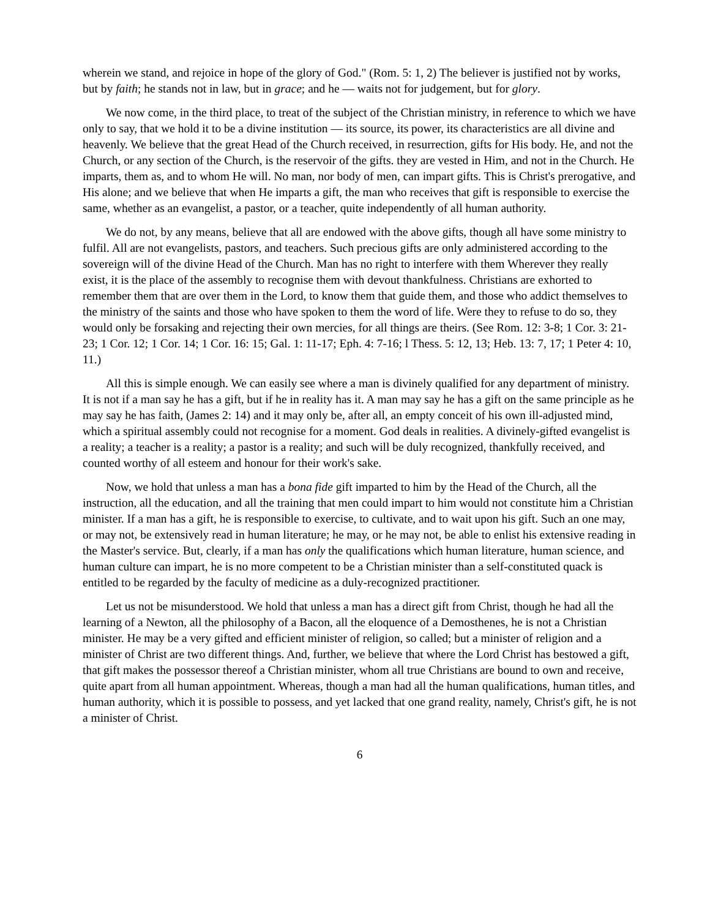wherein we stand, and rejoice in hope of the glory of God." (Rom. 5: 1, 2) The believer is justified not by works, but by faith; he stands not in law, but in grace; and he — waits not for judgement, but for glory.
We now come, in the third place, to treat of the subject of the Christian ministry, in reference to which we have only to say, that we hold it to be a divine institution — its source, its power, its characteristics are all divine and heavenly. We believe that the great Head of the Church received, in resurrection, gifts for His body. He, and not the Church, or any section of the Church, is the reservoir of the gifts. they are vested in Him, and not in the Church. He imparts, them as, and to whom He will. No man, nor body of men, can impart gifts. This is Christ's prerogative, and His alone; and we believe that when He imparts a gift, the man who receives that gift is responsible to exercise the same, whether as an evangelist, a pastor, or a teacher, quite independently of all human authority.
We do not, by any means, believe that all are endowed with the above gifts, though all have some ministry to fulfil. All are not evangelists, pastors, and teachers. Such precious gifts are only administered according to the sovereign will of the divine Head of the Church. Man has no right to interfere with them Wherever they really exist, it is the place of the assembly to recognise them with devout thankfulness. Christians are exhorted to remember them that are over them in the Lord, to know them that guide them, and those who addict themselves to the ministry of the saints and those who have spoken to them the word of life. Were they to refuse to do so, they would only be forsaking and rejecting their own mercies, for all things are theirs. (See Rom. 12: 3-8; 1 Cor. 3: 21-23; 1 Cor. 12; 1 Cor. 14; 1 Cor. 16: 15; Gal. 1: 11-17; Eph. 4: 7-16; l Thess. 5: 12, 13; Heb. 13: 7, 17; 1 Peter 4: 10, 11.)
All this is simple enough. We can easily see where a man is divinely qualified for any department of ministry. It is not if a man say he has a gift, but if he in reality has it. A man may say he has a gift on the same principle as he may say he has faith, (James 2: 14) and it may only be, after all, an empty conceit of his own ill-adjusted mind, which a spiritual assembly could not recognise for a moment. God deals in realities. A divinely-gifted evangelist is a reality; a teacher is a reality; a pastor is a reality; and such will be duly recognized, thankfully received, and counted worthy of all esteem and honour for their work's sake.
Now, we hold that unless a man has a bona fide gift imparted to him by the Head of the Church, all the instruction, all the education, and all the training that men could impart to him would not constitute him a Christian minister. If a man has a gift, he is responsible to exercise, to cultivate, and to wait upon his gift. Such an one may, or may not, be extensively read in human literature; he may, or he may not, be able to enlist his extensive reading in the Master's service. But, clearly, if a man has only the qualifications which human literature, human science, and human culture can impart, he is no more competent to be a Christian minister than a self-constituted quack is entitled to be regarded by the faculty of medicine as a duly-recognized practitioner.
Let us not be misunderstood. We hold that unless a man has a direct gift from Christ, though he had all the learning of a Newton, all the philosophy of a Bacon, all the eloquence of a Demosthenes, he is not a Christian minister. He may be a very gifted and efficient minister of religion, so called; but a minister of religion and a minister of Christ are two different things. And, further, we believe that where the Lord Christ has bestowed a gift, that gift makes the possessor thereof a Christian minister, whom all true Christians are bound to own and receive, quite apart from all human appointment. Whereas, though a man had all the human qualifications, human titles, and human authority, which it is possible to possess, and yet lacked that one grand reality, namely, Christ's gift, he is not a minister of Christ.
6